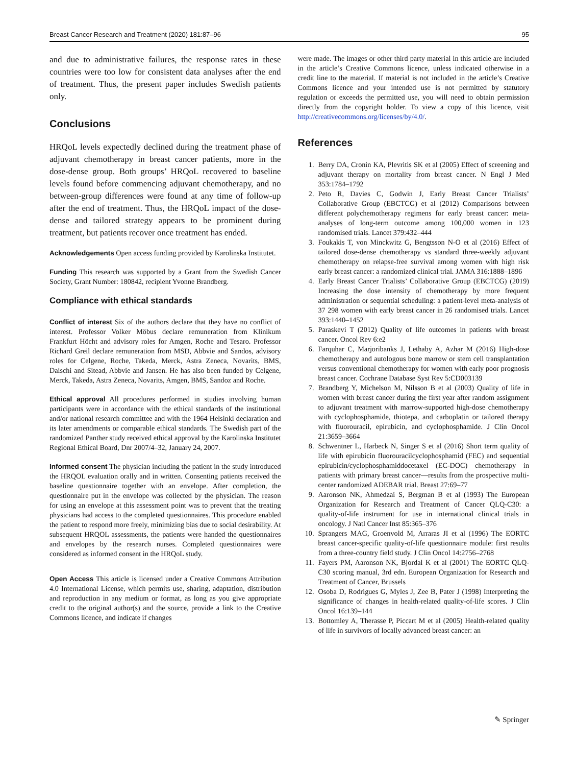Breast Cancer Research and Treatment (2020) 181:87–96 95
and due to administrative failures, the response rates in these countries were too low for consistent data analyses after the end of treatment. Thus, the present paper includes Swedish patients only.
Conclusions
HRQoL levels expectedly declined during the treatment phase of adjuvant chemotherapy in breast cancer patients, more in the dose-dense group. Both groups’ HRQoL recovered to baseline levels found before commencing adjuvant chemotherapy, and no between-group differences were found at any time of follow-up after the end of treatment. Thus, the HRQoL impact of the dose-dense and tailored strategy appears to be prominent during treatment, but patients recover once treatment has ended.
Acknowledgements Open access funding provided by Karolinska Institutet.
Funding This research was supported by a Grant from the Swedish Cancer Society, Grant Number: 180842, recipient Yvonne Brandberg.
Compliance with ethical standards
Conflict of interest Six of the authors declare that they have no conflict of interest. Professor Volker Möbus declare remuneration from Klinikum Frankfurt Höcht and advisory roles for Amgen, Roche and Tesaro. Professor Richard Greil declare remuneration from MSD, Abbvie and Sandos, advisory roles for Celgene, Roche, Takeda, Merck, Astra Zeneca, Novarits, BMS, Daischi and Sitead, Abbvie and Jansen. He has also been funded by Celgene, Merck, Takeda, Astra Zeneca, Novarits, Amgen, BMS, Sandoz and Roche.
Ethical approval All procedures performed in studies involving human participants were in accordance with the ethical standards of the institutional and/or national research committee and with the 1964 Helsinki declaration and its later amendments or comparable ethical standards. The Swedish part of the randomized Panther study received ethical approval by the Karolinska Institutet Regional Ethical Board, Dnr 2007/4–32, January 24, 2007.
Informed consent The physician including the patient in the study introduced the HRQOL evaluation orally and in written. Consenting patients received the baseline questionnaire together with an envelope. After completion, the questionnaire put in the envelope was collected by the physician. The reason for using an envelope at this assessment point was to prevent that the treating physicians had access to the completed questionnaires. This procedure enabled the patient to respond more freely, minimizing bias due to social desirability. At subsequent HRQOL assessments, the patients were handed the questionnaires and envelopes by the research nurses. Completed questionnaires were considered as informed consent in the HRQoL study.
Open Access This article is licensed under a Creative Commons Attribution 4.0 International License, which permits use, sharing, adaptation, distribution and reproduction in any medium or format, as long as you give appropriate credit to the original author(s) and the source, provide a link to the Creative Commons licence, and indicate if changes
were made. The images or other third party material in this article are included in the article’s Creative Commons licence, unless indicated otherwise in a credit line to the material. If material is not included in the article’s Creative Commons licence and your intended use is not permitted by statutory regulation or exceeds the permitted use, you will need to obtain permission directly from the copyright holder. To view a copy of this licence, visit http://creativecommons.org/licenses/by/4.0/.
References
1. Berry DA, Cronin KA, Plevritis SK et al (2005) Effect of screening and adjuvant therapy on mortality from breast cancer. N Engl J Med 353:1784–1792
2. Peto R, Davies C, Godwin J, Early Breast Cancer Trialists’ Collaborative Group (EBCTCG) et al (2012) Comparisons between different polychemotherapy regimens for early breast cancer: meta-analyses of long-term outcome among 100,000 women in 123 randomised trials. Lancet 379:432–444
3. Foukakis T, von Minckwitz G, Bengtsson N-O et al (2016) Effect of tailored dose-dense chemotherapy vs standard three-weekly adjuvant chemotherapy on relapse-free survival among women with high risk early breast cancer: a randomized clinical trial. JAMA 316:1888–1896
4. Early Breast Cancer Trialists’ Collaborative Group (EBCTCG) (2019) Increasing the dose intensity of chemotherapy by more frequent administration or sequential scheduling: a patient-level meta-analysis of 37 298 women with early breast cancer in 26 randomised trials. Lancet 393:1440–1452
5. Paraskevi T (2012) Quality of life outcomes in patients with breast cancer. Oncol Rev 6:e2
6. Farquhar C, Marjoribanks J, Lethaby A, Azhar M (2016) High-dose chemotherapy and autologous bone marrow or stem cell transplantation versus conventional chemotherapy for women with early poor prognosis breast cancer. Cochrane Database Syst Rev 5:CD003139
7. Brandberg Y, Michelson M, Nilsson B et al (2003) Quality of life in women with breast cancer during the first year after random assignment to adjuvant treatment with marrow-supported high-dose chemotherapy with cyclophosphamide, thiotepa, and carboplatin or tailored therapy with fluorouracil, epirubicin, and cyclophosphamide. J Clin Oncol 21:3659–3664
8. Schwentner L, Harbeck N, Singer S et al (2016) Short term quality of life with epirubicin fluorouracilcyclophosphamid (FEC) and sequential epirubicin/cyclophosphamiddocetaxel (EC-DOC) chemotherapy in patients with primary breast cancer—results from the prospective multi-center randomized ADEBAR trial. Breast 27:69–77
9. Aaronson NK, Ahmedzai S, Bergman B et al (1993) The European Organization for Research and Treatment of Cancer QLQ-C30: a quality-of-life instrument for use in international clinical trials in oncology. J Natl Cancer Inst 85:365–376
10. Sprangers MAG, Groenvold M, Arraras JI et al (1996) The EORTC breast cancer-specific quality-of-life questionnaire module: first results from a three-country field study. J Clin Oncol 14:2756–2768
11. Fayers PM, Aaronson NK, Bjordal K et al (2001) The EORTC QLQ-C30 scoring manual, 3rd edn. European Organization for Research and Treatment of Cancer, Brussels
12. Osoba D, Rodrigues G, Myles J, Zee B, Pater J (1998) Interpreting the significance of changes in health-related quality-of-life scores. J Clin Oncol 16:139–144
13. Bottomley A, Therasse P, Piccart M et al (2005) Health-related quality of life in survivors of locally advanced breast cancer: an
✎ Springer